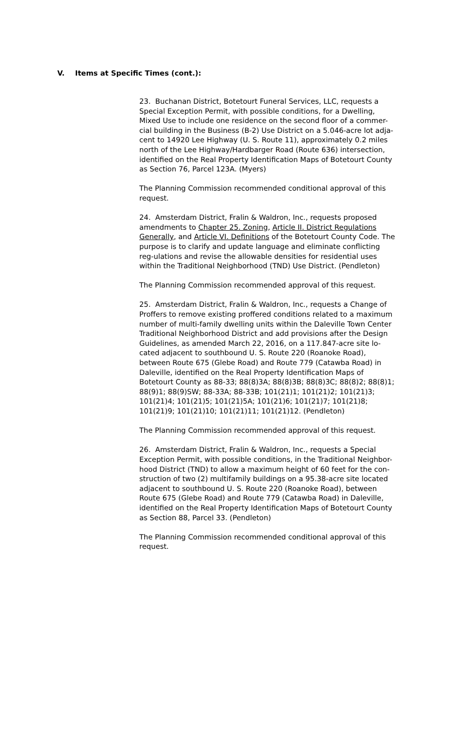V. Items at Specific Times (cont.):
23. Buchanan District, Botetourt Funeral Services, LLC, requests a Special Exception Permit, with possible conditions, for a Dwelling, Mixed Use to include one residence on the second floor of a commer-cial building in the Business (B-2) Use District on a 5.046-acre lot adja-cent to 14920 Lee Highway (U. S. Route 11), approximately 0.2 miles north of the Lee Highway/Hardbarger Road (Route 636) intersection, identified on the Real Property Identification Maps of Botetourt County as Section 76, Parcel 123A. (Myers)
The Planning Commission recommended conditional approval of this request.
24. Amsterdam District, Fralin & Waldron, Inc., requests proposed amendments to Chapter 25. Zoning, Article II. District Regulations Generally, and Article VI. Definitions of the Botetourt County Code. The purpose is to clarify and update language and eliminate conflicting reg-ulations and revise the allowable densities for residential uses within the Traditional Neighborhood (TND) Use District. (Pendleton)
The Planning Commission recommended approval of this request.
25. Amsterdam District, Fralin & Waldron, Inc., requests a Change of Proffers to remove existing proffered conditions related to a maximum number of multi-family dwelling units within the Daleville Town Center Traditional Neighborhood District and add provisions after the Design Guidelines, as amended March 22, 2016, on a 117.847-acre site lo-cated adjacent to southbound U. S. Route 220 (Roanoke Road), between Route 675 (Glebe Road) and Route 779 (Catawba Road) in Daleville, identified on the Real Property Identification Maps of Botetourt County as 88-33; 88(8)3A; 88(8)3B; 88(8)3C; 88(8)2; 88(8)1; 88(9)1; 88(9)SW; 88-33A; 88-33B; 101(21)1; 101(21)2; 101(21)3; 101(21)4; 101(21)5; 101(21)5A; 101(21)6; 101(21)7; 101(21)8; 101(21)9; 101(21)10; 101(21)11; 101(21)12. (Pendleton)
The Planning Commission recommended approval of this request.
26. Amsterdam District, Fralin & Waldron, Inc., requests a Special Exception Permit, with possible conditions, in the Traditional Neighbor-hood District (TND) to allow a maximum height of 60 feet for the con-struction of two (2) multifamily buildings on a 95.38-acre site located adjacent to southbound U. S. Route 220 (Roanoke Road), between Route 675 (Glebe Road) and Route 779 (Catawba Road) in Daleville, identified on the Real Property Identification Maps of Botetourt County as Section 88, Parcel 33. (Pendleton)
The Planning Commission recommended conditional approval of this request.